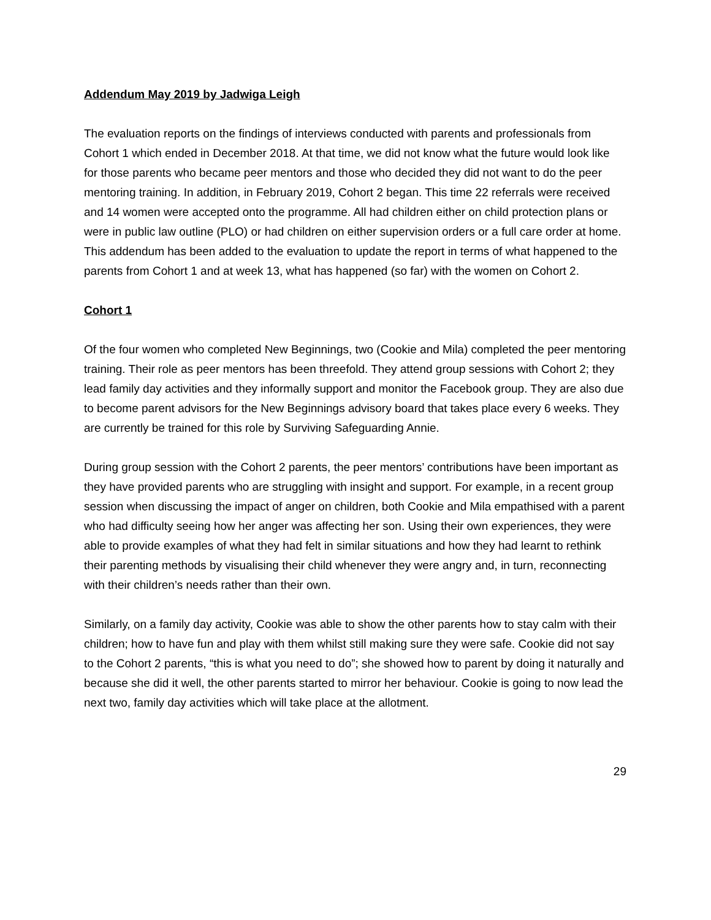Addendum May 2019 by Jadwiga Leigh
The evaluation reports on the findings of interviews conducted with parents and professionals from Cohort 1 which ended in December 2018. At that time, we did not know what the future would look like for those parents who became peer mentors and those who decided they did not want to do the peer mentoring training. In addition, in February 2019, Cohort 2 began. This time 22 referrals were received and 14 women were accepted onto the programme. All had children either on child protection plans or were in public law outline (PLO) or had children on either supervision orders or a full care order at home. This addendum has been added to the evaluation to update the report in terms of what happened to the parents from Cohort 1 and at week 13, what has happened (so far) with the women on Cohort 2.
Cohort 1
Of the four women who completed New Beginnings, two (Cookie and Mila) completed the peer mentoring training. Their role as peer mentors has been threefold. They attend group sessions with Cohort 2; they lead family day activities and they informally support and monitor the Facebook group. They are also due to become parent advisors for the New Beginnings advisory board that takes place every 6 weeks. They are currently be trained for this role by Surviving Safeguarding Annie.
During group session with the Cohort 2 parents, the peer mentors’ contributions have been important as they have provided parents who are struggling with insight and support. For example, in a recent group session when discussing the impact of anger on children, both Cookie and Mila empathised with a parent who had difficulty seeing how her anger was affecting her son. Using their own experiences, they were able to provide examples of what they had felt in similar situations and how they had learnt to rethink their parenting methods by visualising their child whenever they were angry and, in turn, reconnecting with their children’s needs rather than their own.
Similarly, on a family day activity, Cookie was able to show the other parents how to stay calm with their children; how to have fun and play with them whilst still making sure they were safe. Cookie did not say to the Cohort 2 parents, “this is what you need to do”; she showed how to parent by doing it naturally and because she did it well, the other parents started to mirror her behaviour. Cookie is going to now lead the next two, family day activities which will take place at the allotment.
29